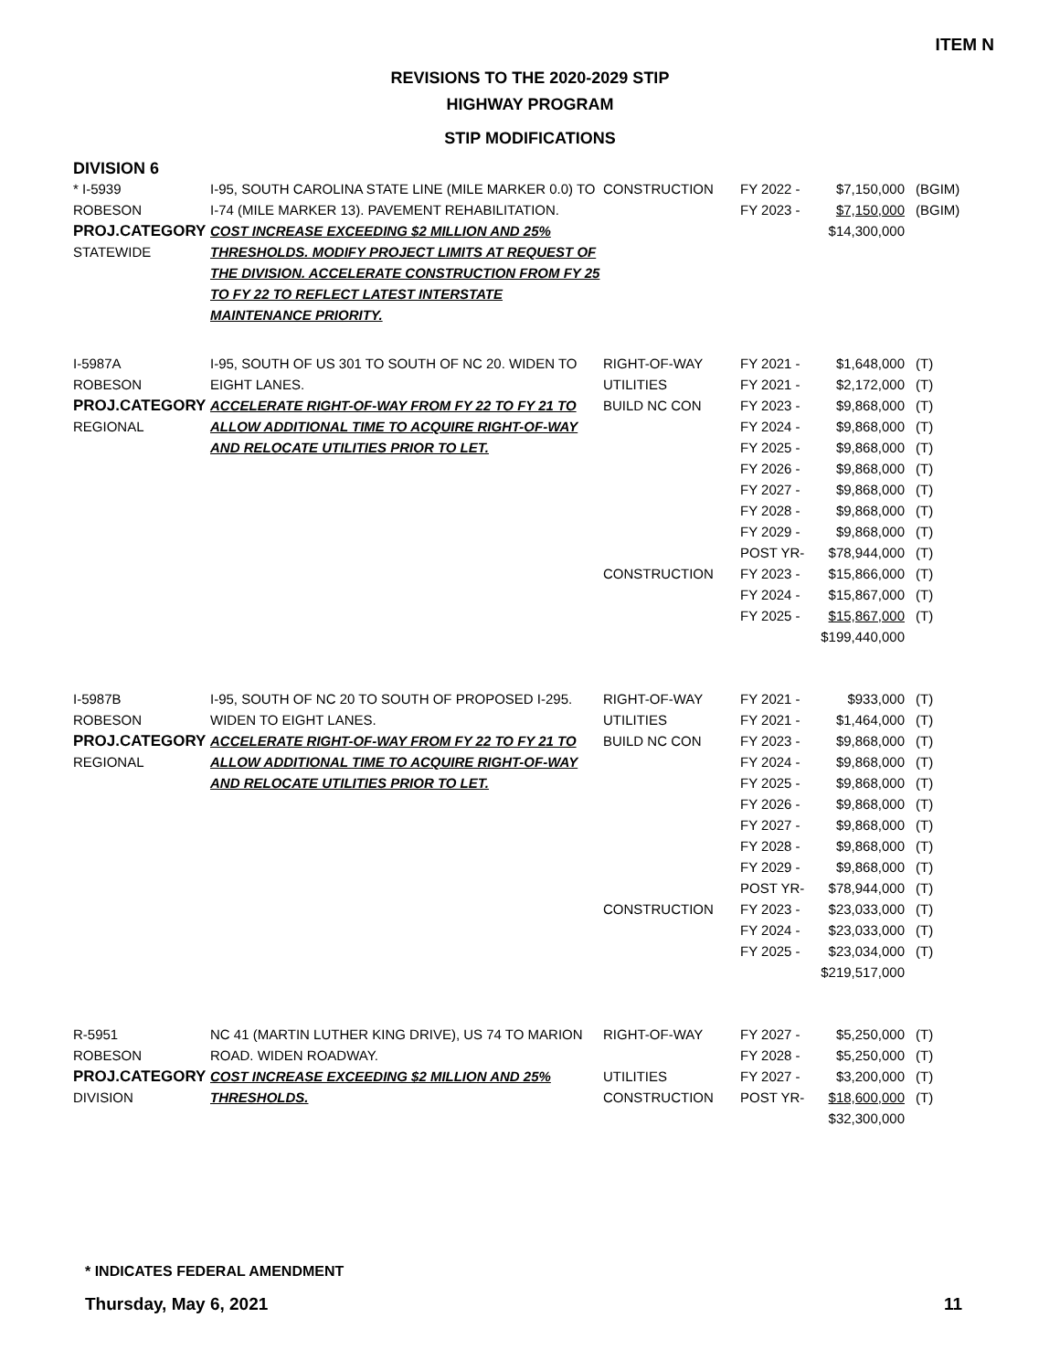ITEM N
REVISIONS TO THE 2020-2029 STIP
HIGHWAY PROGRAM
STIP MODIFICATIONS
DIVISION 6
| * I-5939 ROBESON PROJ.CATEGORY STATEWIDE | I-95, SOUTH CAROLINA STATE LINE (MILE MARKER 0.0) TO I-74 (MILE MARKER 13). PAVEMENT REHABILITATION. COST INCREASE EXCEEDING $2 MILLION AND 25% THRESHOLDS. MODIFY PROJECT LIMITS AT REQUEST OF THE DIVISION. ACCELERATE CONSTRUCTION FROM FY 25 TO FY 22 TO REFLECT LATEST INTERSTATE MAINTENANCE PRIORITY. | CONSTRUCTION | FY 2022 - FY 2023 - | $7,150,000 $7,150,000 $14,300,000 | (BGIM) (BGIM) |
| I-5987A ROBESON PROJ.CATEGORY REGIONAL | I-95, SOUTH OF US 301 TO SOUTH OF NC 20. WIDEN TO EIGHT LANES. ACCELERATE RIGHT-OF-WAY FROM FY 22 TO FY 21 TO ALLOW ADDITIONAL TIME TO ACQUIRE RIGHT-OF-WAY AND RELOCATE UTILITIES PRIOR TO LET. | RIGHT-OF-WAY UTILITIES BUILD NC CON CONSTRUCTION | FY 2021 - FY 2021 - FY 2023 - FY 2024 - FY 2025 - FY 2026 - FY 2027 - FY 2028 - FY 2029 - POST YR- FY 2023 - FY 2024 - FY 2025 - | $1,648,000 $2,172,000 $9,868,000 $9,868,000 $9,868,000 $9,868,000 $9,868,000 $9,868,000 $9,868,000 $78,944,000 $15,866,000 $15,867,000 $15,867,000 $199,440,000 | (T) (T) (T) (T) (T) (T) (T) (T) (T) (T) (T) (T) (T) |
| I-5987B ROBESON PROJ.CATEGORY REGIONAL | I-95, SOUTH OF NC 20 TO SOUTH OF PROPOSED I-295. WIDEN TO EIGHT LANES. ACCELERATE RIGHT-OF-WAY FROM FY 22 TO FY 21 TO ALLOW ADDITIONAL TIME TO ACQUIRE RIGHT-OF-WAY AND RELOCATE UTILITIES PRIOR TO LET. | RIGHT-OF-WAY UTILITIES BUILD NC CON CONSTRUCTION | FY 2021 - FY 2021 - FY 2023 - FY 2024 - FY 2025 - FY 2026 - FY 2027 - FY 2028 - FY 2029 - POST YR- FY 2023 - FY 2024 - FY 2025 - | $933,000 $1,464,000 $9,868,000 $9,868,000 $9,868,000 $9,868,000 $9,868,000 $9,868,000 $9,868,000 $78,944,000 $23,033,000 $23,033,000 $23,034,000 $219,517,000 | (T) (T) (T) (T) (T) (T) (T) (T) (T) (T) (T) (T) (T) |
| R-5951 ROBESON PROJ.CATEGORY DIVISION | NC 41 (MARTIN LUTHER KING DRIVE), US 74 TO MARION ROAD. WIDEN ROADWAY. COST INCREASE EXCEEDING $2 MILLION AND 25% THRESHOLDS. | RIGHT-OF-WAY UTILITIES CONSTRUCTION | FY 2027 - FY 2028 - FY 2027 - POST YR- | $5,250,000 $5,250,000 $3,200,000 $18,600,000 $32,300,000 | (T) (T) (T) (T) |
* INDICATES FEDERAL AMENDMENT
Thursday, May 6, 2021 11